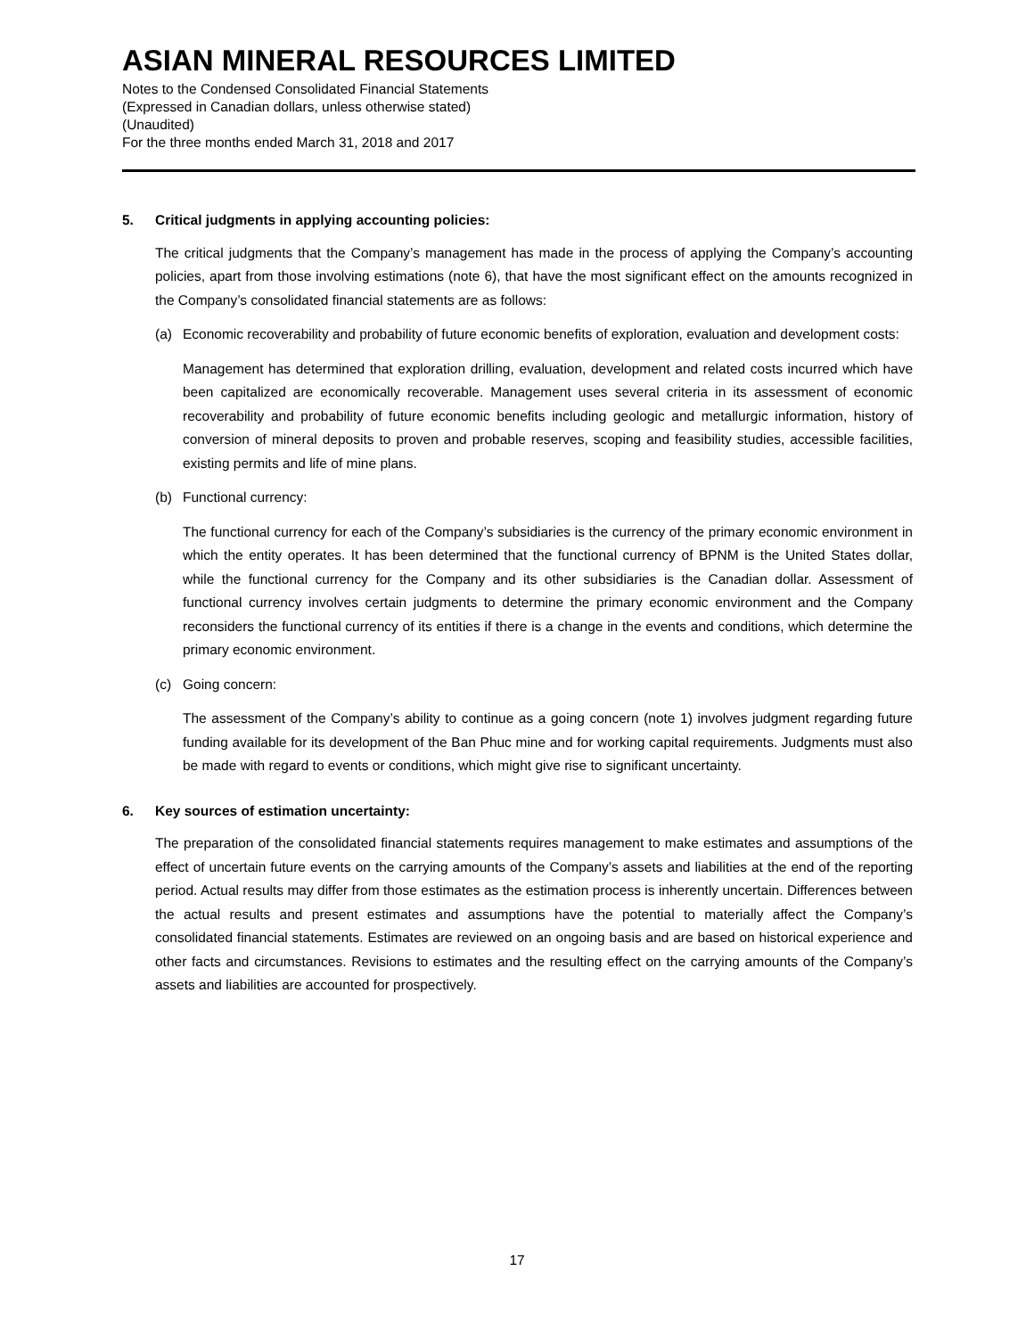ASIAN MINERAL RESOURCES LIMITED
Notes to the Condensed Consolidated Financial Statements
(Expressed in Canadian dollars, unless otherwise stated)
(Unaudited)
For the three months ended March 31, 2018 and 2017
5. Critical judgments in applying accounting policies:
The critical judgments that the Company’s management has made in the process of applying the Company’s accounting policies, apart from those involving estimations (note 6), that have the most significant effect on the amounts recognized in the Company’s consolidated financial statements are as follows:
(a) Economic recoverability and probability of future economic benefits of exploration, evaluation and development costs:
Management has determined that exploration drilling, evaluation, development and related costs incurred which have been capitalized are economically recoverable. Management uses several criteria in its assessment of economic recoverability and probability of future economic benefits including geologic and metallurgic information, history of conversion of mineral deposits to proven and probable reserves, scoping and feasibility studies, accessible facilities, existing permits and life of mine plans.
(b) Functional currency:
The functional currency for each of the Company’s subsidiaries is the currency of the primary economic environment in which the entity operates. It has been determined that the functional currency of BPNM is the United States dollar, while the functional currency for the Company and its other subsidiaries is the Canadian dollar. Assessment of functional currency involves certain judgments to determine the primary economic environment and the Company reconsiders the functional currency of its entities if there is a change in the events and conditions, which determine the primary economic environment.
(c) Going concern:
The assessment of the Company’s ability to continue as a going concern (note 1) involves judgment regarding future funding available for its development of the Ban Phuc mine and for working capital requirements. Judgments must also be made with regard to events or conditions, which might give rise to significant uncertainty.
6. Key sources of estimation uncertainty:
The preparation of the consolidated financial statements requires management to make estimates and assumptions of the effect of uncertain future events on the carrying amounts of the Company’s assets and liabilities at the end of the reporting period. Actual results may differ from those estimates as the estimation process is inherently uncertain. Differences between the actual results and present estimates and assumptions have the potential to materially affect the Company’s consolidated financial statements. Estimates are reviewed on an ongoing basis and are based on historical experience and other facts and circumstances. Revisions to estimates and the resulting effect on the carrying amounts of the Company’s assets and liabilities are accounted for prospectively.
17